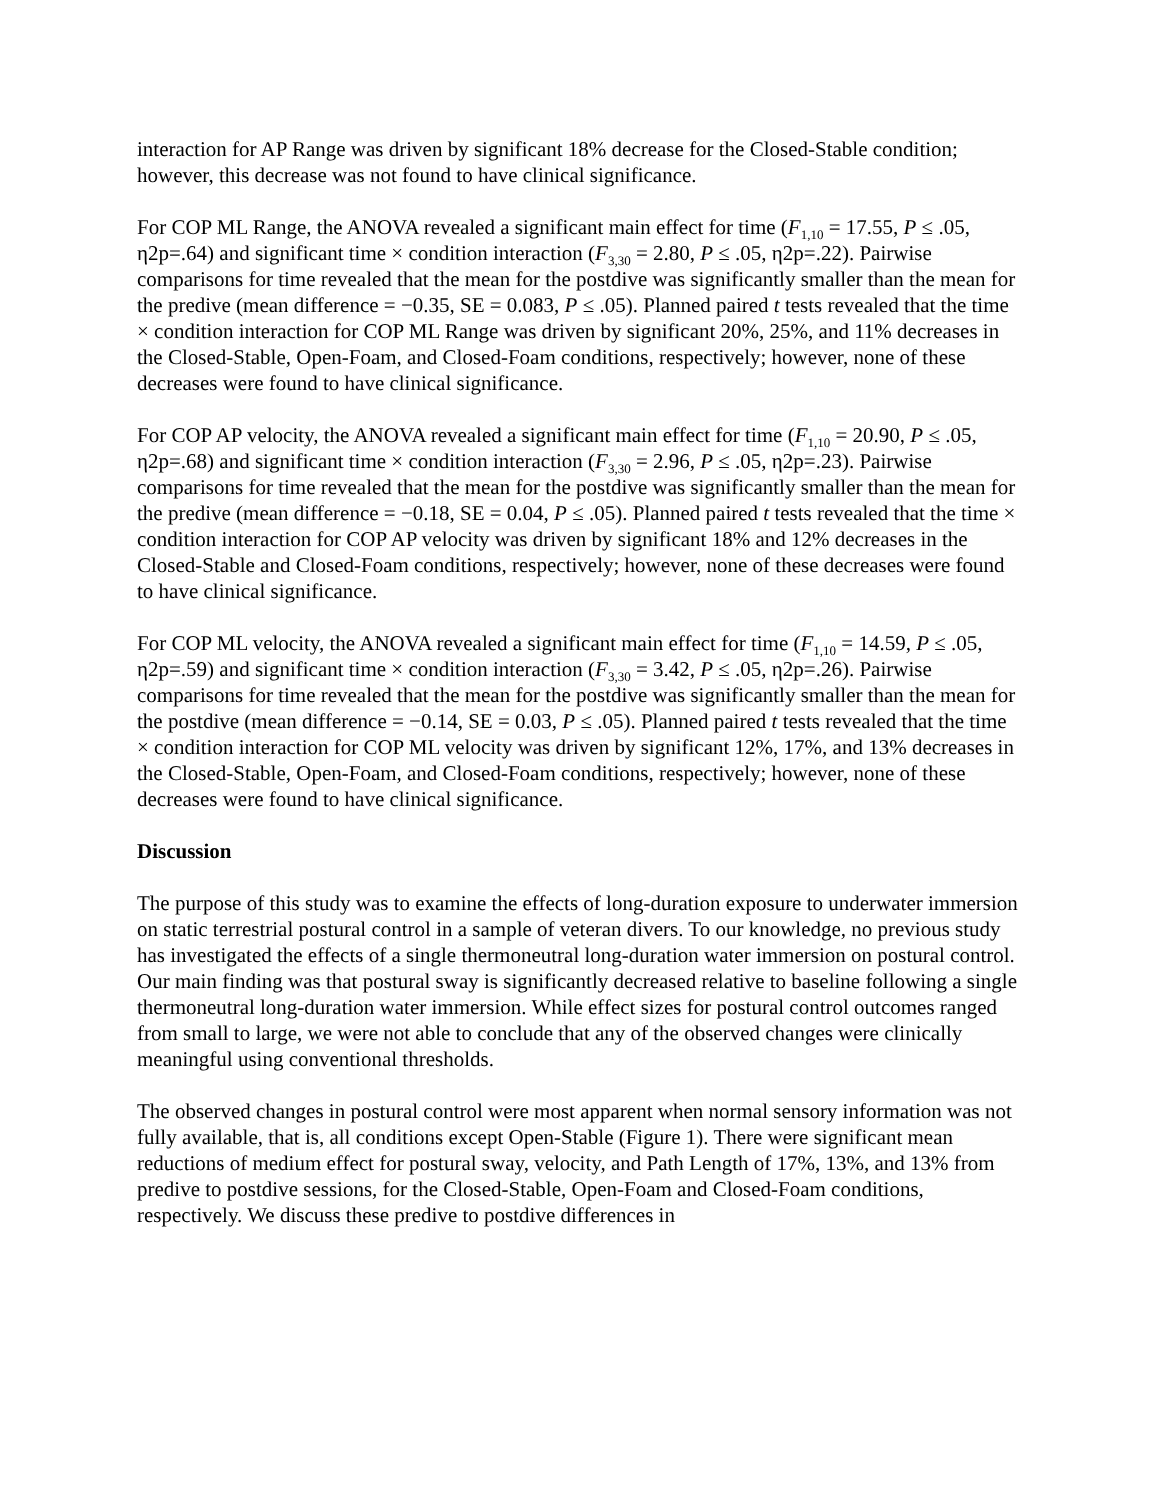interaction for AP Range was driven by significant 18% decrease for the Closed-Stable condition; however, this decrease was not found to have clinical significance.
For COP ML Range, the ANOVA revealed a significant main effect for time (F<sub>1,10</sub> = 17.55, P ≤ .05, η2p=.64) and significant time × condition interaction (F<sub>3,30</sub> = 2.80, P ≤ .05, η2p=.22). Pairwise comparisons for time revealed that the mean for the postdive was significantly smaller than the mean for the predive (mean difference = −0.35, SE = 0.083, P ≤ .05). Planned paired t tests revealed that the time × condition interaction for COP ML Range was driven by significant 20%, 25%, and 11% decreases in the Closed-Stable, Open-Foam, and Closed-Foam conditions, respectively; however, none of these decreases were found to have clinical significance.
For COP AP velocity, the ANOVA revealed a significant main effect for time (F<sub>1,10</sub> = 20.90, P ≤ .05, η2p=.68) and significant time × condition interaction (F<sub>3,30</sub> = 2.96, P ≤ .05, η2p=.23). Pairwise comparisons for time revealed that the mean for the postdive was significantly smaller than the mean for the predive (mean difference = −0.18, SE = 0.04, P ≤ .05). Planned paired t tests revealed that the time × condition interaction for COP AP velocity was driven by significant 18% and 12% decreases in the Closed-Stable and Closed-Foam conditions, respectively; however, none of these decreases were found to have clinical significance.
For COP ML velocity, the ANOVA revealed a significant main effect for time (F<sub>1,10</sub> = 14.59, P ≤ .05, η2p=.59) and significant time × condition interaction (F<sub>3,30</sub> = 3.42, P ≤ .05, η2p=.26). Pairwise comparisons for time revealed that the mean for the postdive was significantly smaller than the mean for the postdive (mean difference = −0.14, SE = 0.03, P ≤ .05). Planned paired t tests revealed that the time × condition interaction for COP ML velocity was driven by significant 12%, 17%, and 13% decreases in the Closed-Stable, Open-Foam, and Closed-Foam conditions, respectively; however, none of these decreases were found to have clinical significance.
Discussion
The purpose of this study was to examine the effects of long-duration exposure to underwater immersion on static terrestrial postural control in a sample of veteran divers. To our knowledge, no previous study has investigated the effects of a single thermoneutral long-duration water immersion on postural control. Our main finding was that postural sway is significantly decreased relative to baseline following a single thermoneutral long-duration water immersion. While effect sizes for postural control outcomes ranged from small to large, we were not able to conclude that any of the observed changes were clinically meaningful using conventional thresholds.
The observed changes in postural control were most apparent when normal sensory information was not fully available, that is, all conditions except Open-Stable (Figure 1). There were significant mean reductions of medium effect for postural sway, velocity, and Path Length of 17%, 13%, and 13% from predive to postdive sessions, for the Closed-Stable, Open-Foam and Closed-Foam conditions, respectively. We discuss these predive to postdive differences in